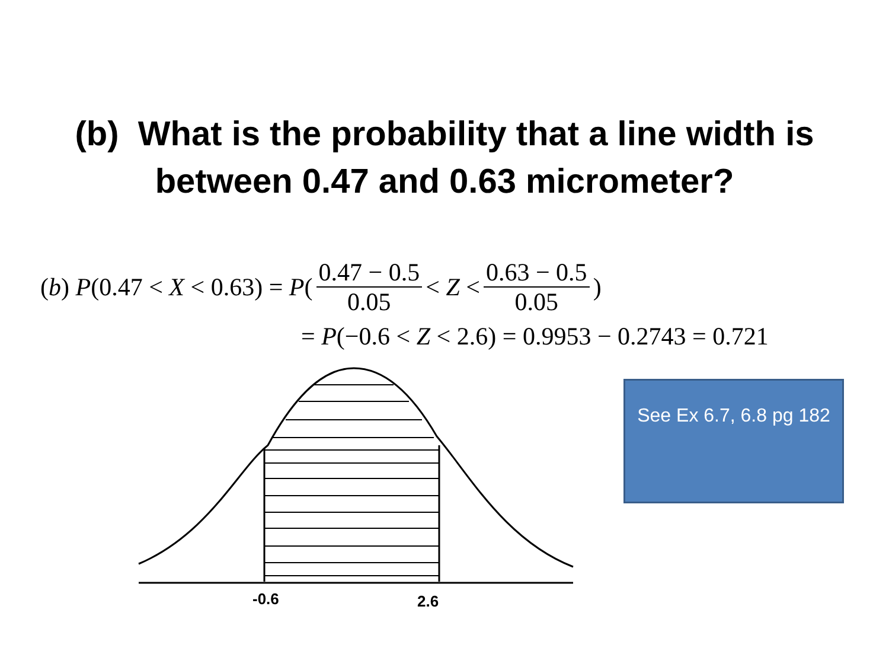(b) What is the probability that a line width is
between 0.47 and 0.63 micrometer?
(b) P (0.47 < X < 0.63) = P (0.47 − 0.5 0.05 < Z < 0.63 − 0.5 0.05)
= P (−0.6 < Z < 2.6) = 0.9953 − 0.2743 = 0.721
-0.6
2.6
See Ex 6.7, 6.8 pg 182